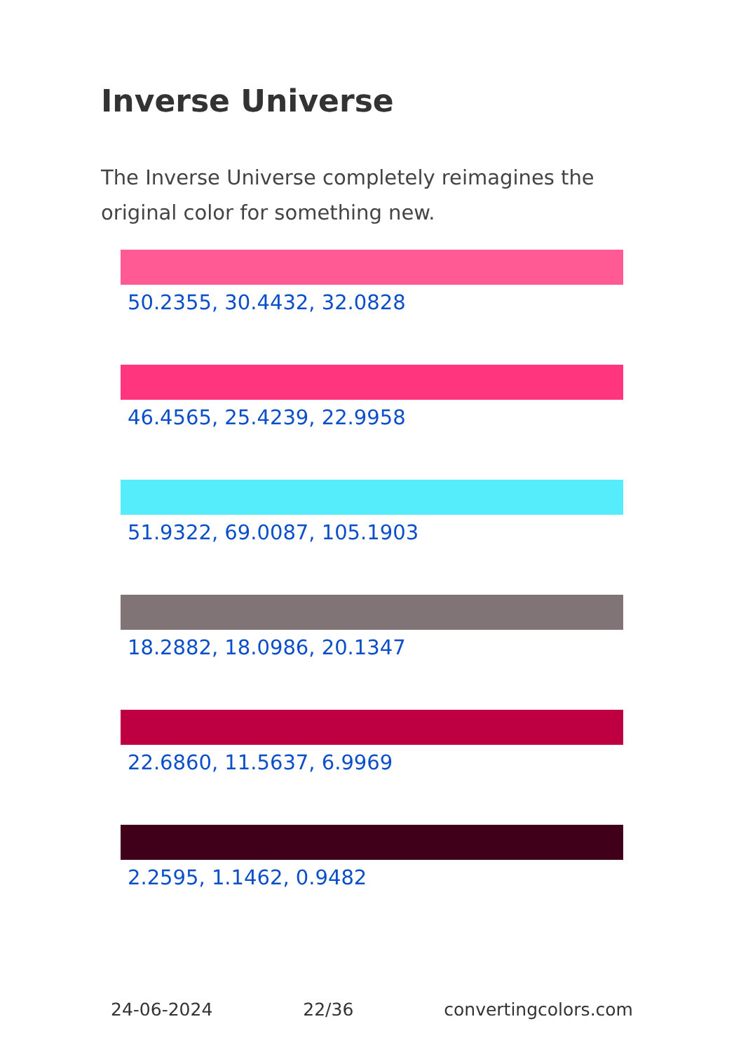Inverse Universe
The Inverse Universe completely reimagines the original color for something new.
50.2355, 30.4432, 32.0828
46.4565, 25.4239, 22.9958
51.9322, 69.0087, 105.1903
18.2882, 18.0986, 20.1347
22.6860, 11.5637, 6.9969
2.2595, 1.1462, 0.9482
24-06-2024 22/36 convertingcolors.com